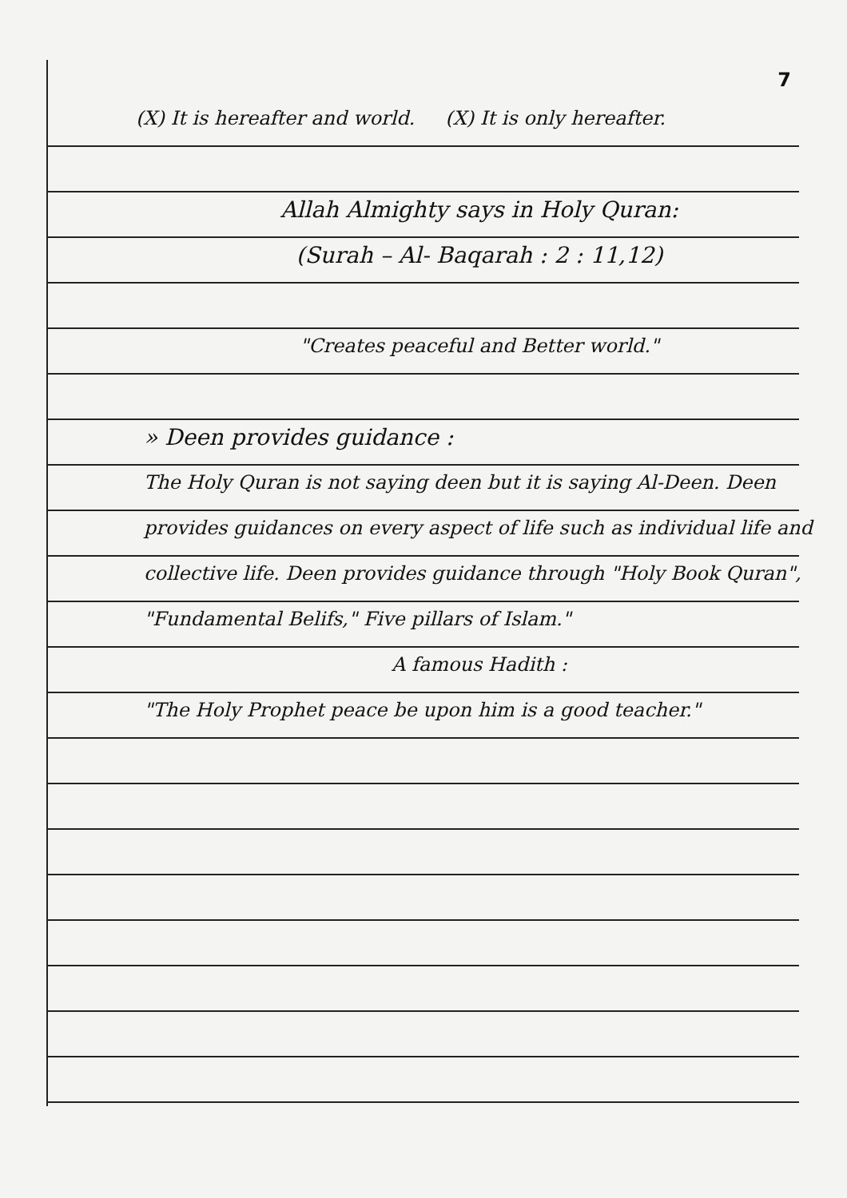7
(X) It is hereafter and world. (X) It is only hereafter.
Allah Almighty says in Holy Quran:
(Surah – Al- Baqarah : 2 : 11,12)
"Creates peaceful and Better world."
» Deen provides guidance :
The Holy Quran is not saying deen but it is saying Al-Deen. Deen provides guidances on every aspect of life such as individual life and collective life. Deen provides guidance through "Holy Book Quran", "Fundamental Belifs," Five pillars of Islam."
A famous Hadith :
"The Holy Prophet peace be upon him is a good teacher."